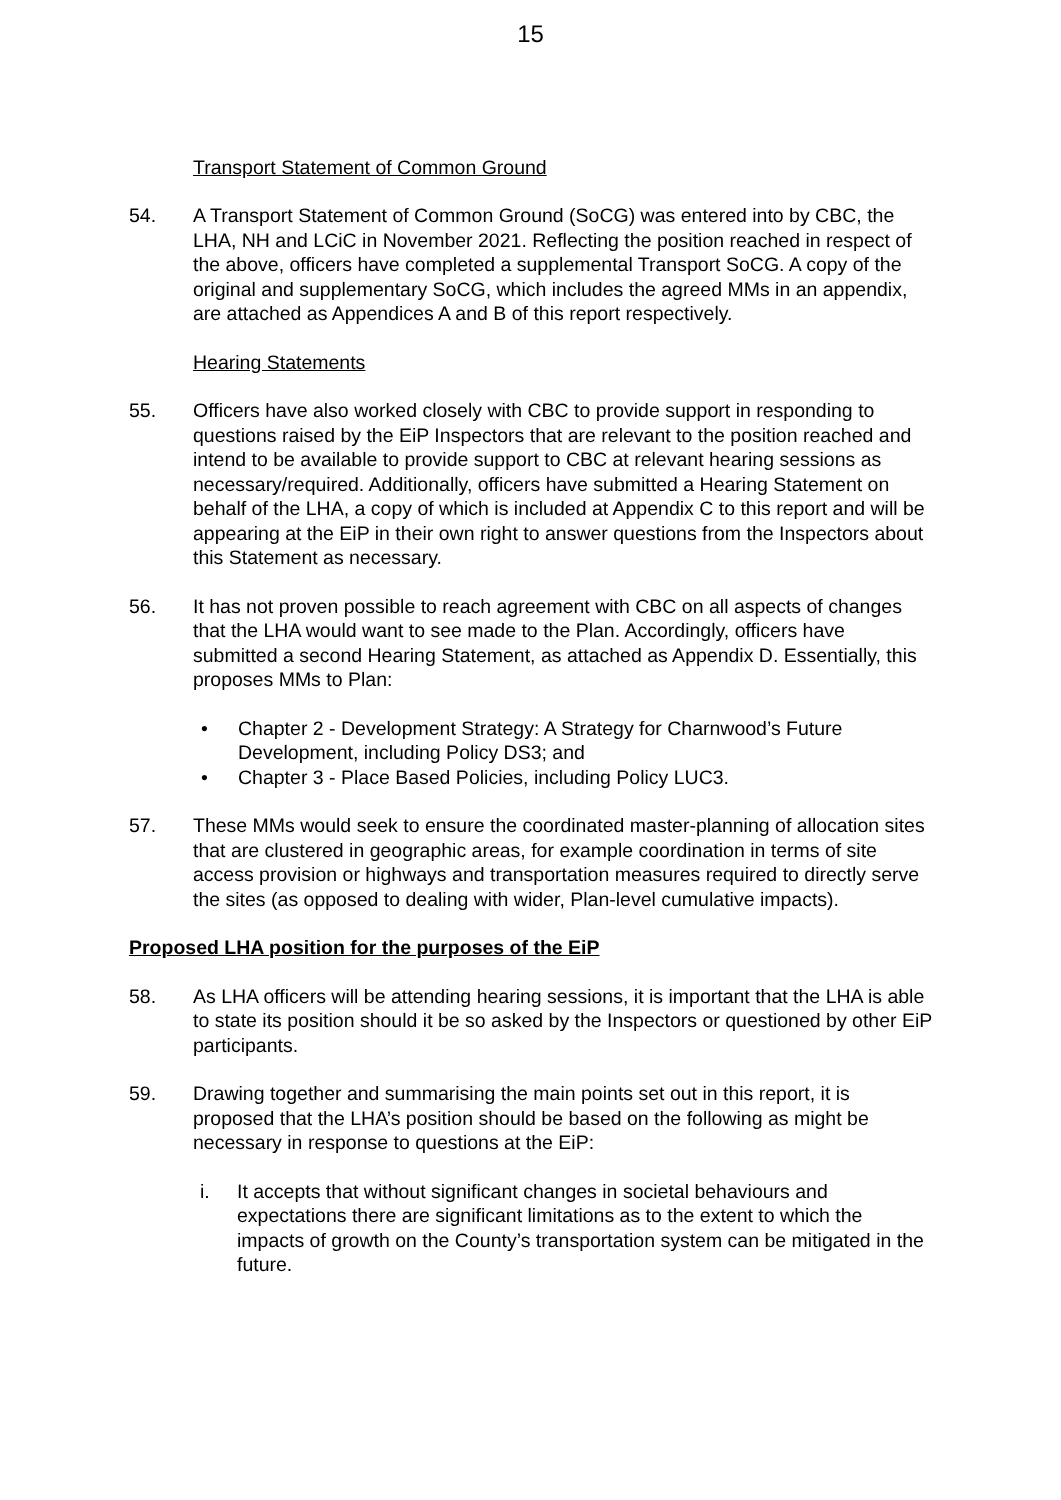15
Transport Statement of Common Ground
54. A Transport Statement of Common Ground (SoCG) was entered into by CBC, the LHA, NH and LCiC in November 2021. Reflecting the position reached in respect of the above, officers have completed a supplemental Transport SoCG. A copy of the original and supplementary SoCG, which includes the agreed MMs in an appendix, are attached as Appendices A and B of this report respectively.
Hearing Statements
55. Officers have also worked closely with CBC to provide support in responding to questions raised by the EiP Inspectors that are relevant to the position reached and intend to be available to provide support to CBC at relevant hearing sessions as necessary/required. Additionally, officers have submitted a Hearing Statement on behalf of the LHA, a copy of which is included at Appendix C to this report and will be appearing at the EiP in their own right to answer questions from the Inspectors about this Statement as necessary.
56. It has not proven possible to reach agreement with CBC on all aspects of changes that the LHA would want to see made to the Plan. Accordingly, officers have submitted a second Hearing Statement, as attached as Appendix D. Essentially, this proposes MMs to Plan:
• Chapter 2 - Development Strategy: A Strategy for Charnwood’s Future Development, including Policy DS3; and
• Chapter 3 - Place Based Policies, including Policy LUC3.
57. These MMs would seek to ensure the coordinated master-planning of allocation sites that are clustered in geographic areas, for example coordination in terms of site access provision or highways and transportation measures required to directly serve the sites (as opposed to dealing with wider, Plan-level cumulative impacts).
Proposed LHA position for the purposes of the EiP
58. As LHA officers will be attending hearing sessions, it is important that the LHA is able to state its position should it be so asked by the Inspectors or questioned by other EiP participants.
59. Drawing together and summarising the main points set out in this report, it is proposed that the LHA’s position should be based on the following as might be necessary in response to questions at the EiP:
i. It accepts that without significant changes in societal behaviours and expectations there are significant limitations as to the extent to which the impacts of growth on the County’s transportation system can be mitigated in the future.